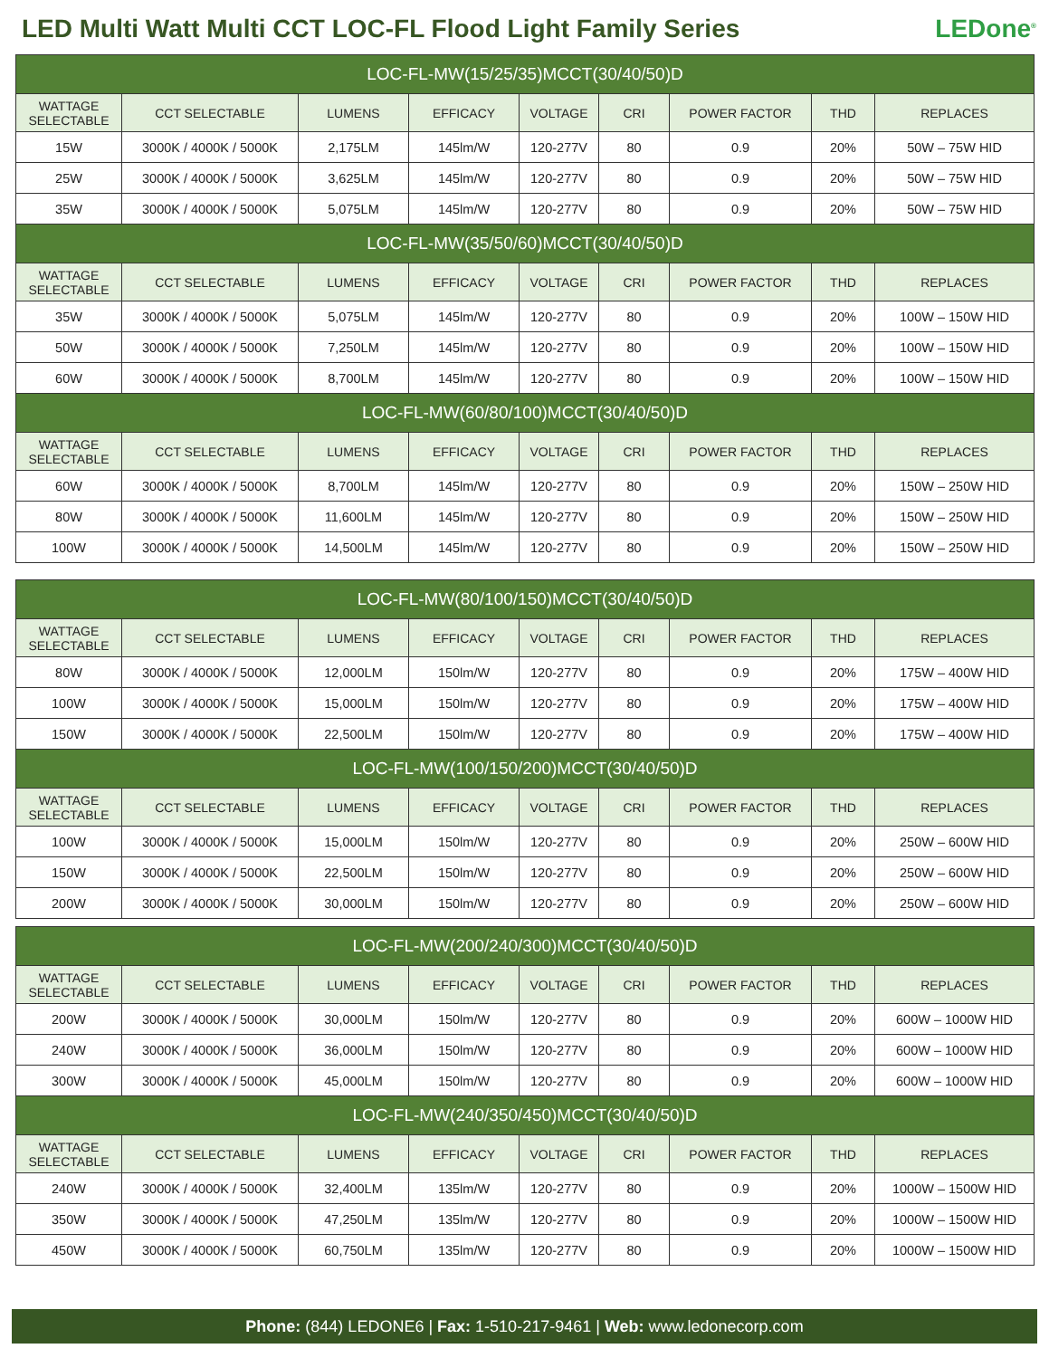LED Multi Watt Multi CCT LOC-FL Flood Light Family Series
LEDone<sup>®</sup>
| LOC-FL-MW(15/25/35)MCCT(30/40/50)D | | | | | | | | |
| --- | --- | --- | --- | --- | --- | --- | --- | --- |
| WATTAGE SELECTABLE | CCT SELECTABLE | LUMENS | EFFICACY | VOLTAGE | CRI | POWER FACTOR | THD | REPLACES |
| 15W | 3000K / 4000K / 5000K | 2,175LM | 145lm/W | 120-277V | 80 | 0.9 | 20% | 50W – 75W HID |
| 25W | 3000K / 4000K / 5000K | 3,625LM | 145lm/W | 120-277V | 80 | 0.9 | 20% | 50W – 75W HID |
| 35W | 3000K / 4000K / 5000K | 5,075LM | 145lm/W | 120-277V | 80 | 0.9 | 20% | 50W – 75W HID |
| LOC-FL-MW(35/50/60)MCCT(30/40/50)D | | | | | | | | |
| WATTAGE SELECTABLE | CCT SELECTABLE | LUMENS | EFFICACY | VOLTAGE | CRI | POWER FACTOR | THD | REPLACES |
| 35W | 3000K / 4000K / 5000K | 5,075LM | 145lm/W | 120-277V | 80 | 0.9 | 20% | 100W – 150W HID |
| 50W | 3000K / 4000K / 5000K | 7,250LM | 145lm/W | 120-277V | 80 | 0.9 | 20% | 100W – 150W HID |
| 60W | 3000K / 4000K / 5000K | 8,700LM | 145lm/W | 120-277V | 80 | 0.9 | 20% | 100W – 150W HID |
| LOC-FL-MW(60/80/100)MCCT(30/40/50)D | | | | | | | | |
| WATTAGE SELECTABLE | CCT SELECTABLE | LUMENS | EFFICACY | VOLTAGE | CRI | POWER FACTOR | THD | REPLACES |
| 60W | 3000K / 4000K / 5000K | 8,700LM | 145lm/W | 120-277V | 80 | 0.9 | 20% | 150W – 250W HID |
| 80W | 3000K / 4000K / 5000K | 11,600LM | 145lm/W | 120-277V | 80 | 0.9 | 20% | 150W – 250W HID |
| 100W | 3000K / 4000K / 5000K | 14,500LM | 145lm/W | 120-277V | 80 | 0.9 | 20% | 150W – 250W HID |
| LOC-FL-MW(80/100/150)MCCT(30/40/50)D | | | | | | | | |
| --- | --- | --- | --- | --- | --- | --- | --- | --- |
| WATTAGE SELECTABLE | CCT SELECTABLE | LUMENS | EFFICACY | VOLTAGE | CRI | POWER FACTOR | THD | REPLACES |
| 80W | 3000K / 4000K / 5000K | 12,000LM | 150lm/W | 120-277V | 80 | 0.9 | 20% | 175W – 400W HID |
| 100W | 3000K / 4000K / 5000K | 15,000LM | 150lm/W | 120-277V | 80 | 0.9 | 20% | 175W – 400W HID |
| 150W | 3000K / 4000K / 5000K | 22,500LM | 150lm/W | 120-277V | 80 | 0.9 | 20% | 175W – 400W HID |
| LOC-FL-MW(100/150/200)MCCT(30/40/50)D | | | | | | | | |
| WATTAGE SELECTABLE | CCT SELECTABLE | LUMENS | EFFICACY | VOLTAGE | CRI | POWER FACTOR | THD | REPLACES |
| 100W | 3000K / 4000K / 5000K | 15,000LM | 150lm/W | 120-277V | 80 | 0.9 | 20% | 250W – 600W HID |
| 150W | 3000K / 4000K / 5000K | 22,500LM | 150lm/W | 120-277V | 80 | 0.9 | 20% | 250W – 600W HID |
| 200W | 3000K / 4000K / 5000K | 30,000LM | 150lm/W | 120-277V | 80 | 0.9 | 20% | 250W – 600W HID |
| LOC-FL-MW(200/240/300)MCCT(30/40/50)D | | | | | | | | |
| --- | --- | --- | --- | --- | --- | --- | --- | --- |
| WATTAGE SELECTABLE | CCT SELECTABLE | LUMENS | EFFICACY | VOLTAGE | CRI | POWER FACTOR | THD | REPLACES |
| 200W | 3000K / 4000K / 5000K | 30,000LM | 150lm/W | 120-277V | 80 | 0.9 | 20% | 600W – 1000W HID |
| 240W | 3000K / 4000K / 5000K | 36,000LM | 150lm/W | 120-277V | 80 | 0.9 | 20% | 600W – 1000W HID |
| 300W | 3000K / 4000K / 5000K | 45,000LM | 150lm/W | 120-277V | 80 | 0.9 | 20% | 600W – 1000W HID |
| LOC-FL-MW(240/350/450)MCCT(30/40/50)D | | | | | | | | |
| WATTAGE SELECTABLE | CCT SELECTABLE | LUMENS | EFFICACY | VOLTAGE | CRI | POWER FACTOR | THD | REPLACES |
| 240W | 3000K / 4000K / 5000K | 32,400LM | 135lm/W | 120-277V | 80 | 0.9 | 20% | 1000W – 1500W HID |
| 350W | 3000K / 4000K / 5000K | 47,250LM | 135lm/W | 120-277V | 80 | 0.9 | 20% | 1000W – 1500W HID |
| 450W | 3000K / 4000K / 5000K | 60,750LM | 135lm/W | 120-277V | 80 | 0.9 | 20% | 1000W – 1500W HID |
Phone: (844) LEDONE6 | Fax: 1-510-217-9461 | Web: www.ledonecorp.com